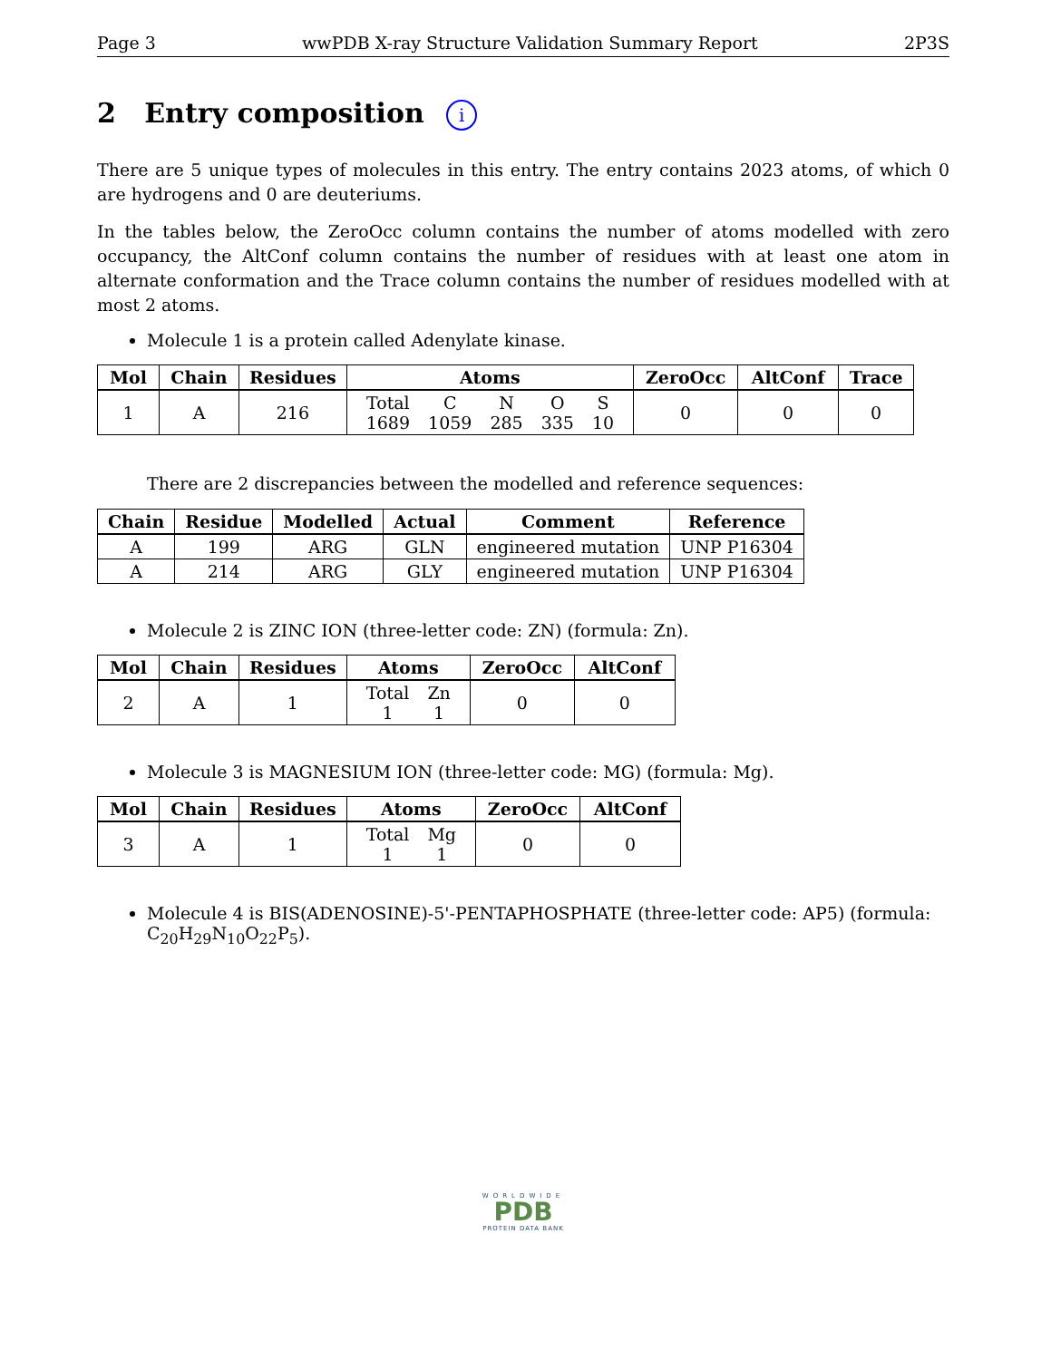Page 3 wwPDB X-ray Structure Validation Summary Report 2P3S
2 Entry composition i
There are 5 unique types of molecules in this entry. The entry contains 2023 atoms, of which 0 are hydrogens and 0 are deuteriums.
In the tables below, the ZeroOcc column contains the number of atoms modelled with zero occupancy, the AltConf column contains the number of residues with at least one atom in alternate conformation and the Trace column contains the number of residues modelled with at most 2 atoms.
Molecule 1 is a protein called Adenylate kinase.
| Mol | Chain | Residues | Atoms | ZeroOcc | AltConf | Trace |
| --- | --- | --- | --- | --- | --- | --- |
| 1 | A | 216 | / Total / C / N / O / S / / 1689 / 1059 / 285 / 335 / 10 / | 0 | 0 | 0 |
There are 2 discrepancies between the modelled and reference sequences:
| Chain | Residue | Modelled | Actual | Comment | Reference |
| --- | --- | --- | --- | --- | --- |
| A | 199 | ARG | GLN | engineered mutation | UNP P16304 |
| A | 214 | ARG | GLY | engineered mutation | UNP P16304 |
Molecule 2 is ZINC ION (three-letter code: ZN) (formula: Zn).
| Mol | Chain | Residues | Atoms | ZeroOcc | AltConf |
| --- | --- | --- | --- | --- | --- |
| 2 | A | 1 | / Total / Zn / / 1 / 1 / | 0 | 0 |
Molecule 3 is MAGNESIUM ION (three-letter code: MG) (formula: Mg).
| Mol | Chain | Residues | Atoms | ZeroOcc | AltConf |
| --- | --- | --- | --- | --- | --- |
| 3 | A | 1 | / Total / Mg / / 1 / 1 / | 0 | 0 |
Molecule 4 is BIS(ADENOSINE)-5'-PENTAPHOSPHATE (three-letter code: AP5) (formula: C<sub>20</sub>H<sub>29</sub>N<sub>10</sub>O<sub>22</sub>P<sub>5</sub>).
WORLDWIDE
PDB
PROTEIN DATA BANK